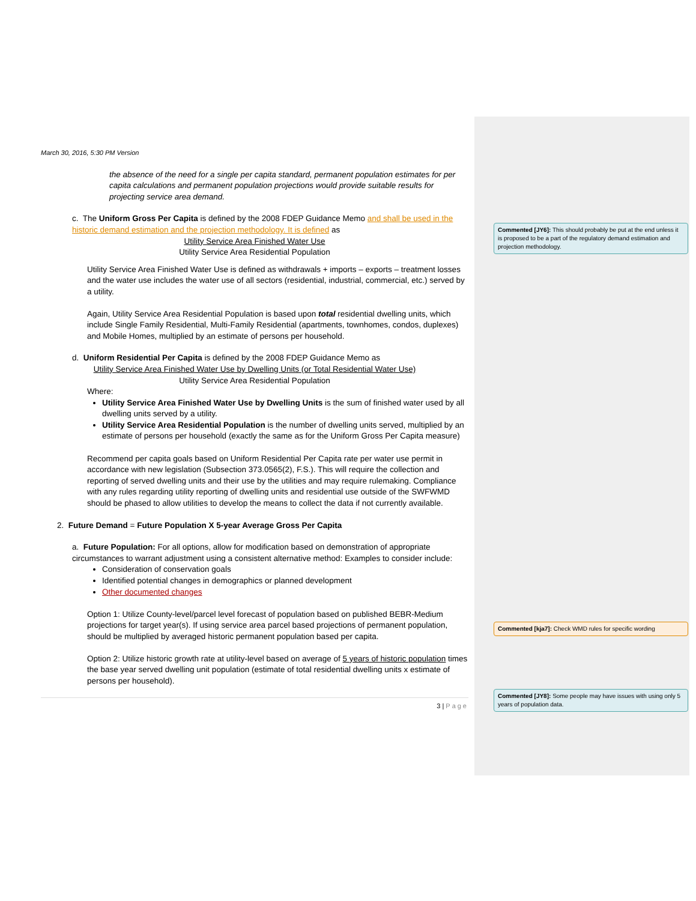March 30, 2016, 5:30 PM Version
the absence of the need for a single per capita standard, permanent population estimates for per capita calculations and permanent population projections would provide suitable results for projecting service area demand.
c. The Uniform Gross Per Capita is defined by the 2008 FDEP Guidance Memo and shall be used in the historic demand estimation and the projection methodology. It is defined as
Utility Service Area Finished Water Use
Utility Service Area Residential Population
Utility Service Area Finished Water Use is defined as withdrawals + imports – exports – treatment losses and the water use includes the water use of all sectors (residential, industrial, commercial, etc.) served by a utility.
Again, Utility Service Area Residential Population is based upon total residential dwelling units, which include Single Family Residential, Multi-Family Residential (apartments, townhomes, condos, duplexes) and Mobile Homes, multiplied by an estimate of persons per household.
d. Uniform Residential Per Capita is defined by the 2008 FDEP Guidance Memo as
Utility Service Area Finished Water Use by Dwelling Units (or Total Residential Water Use)
Utility Service Area Residential Population
Where:
Utility Service Area Finished Water Use by Dwelling Units is the sum of finished water used by all dwelling units served by a utility.
Utility Service Area Residential Population is the number of dwelling units served, multiplied by an estimate of persons per household (exactly the same as for the Uniform Gross Per Capita measure)
Recommend per capita goals based on Uniform Residential Per Capita rate per water use permit in accordance with new legislation (Subsection 373.0565(2), F.S.). This will require the collection and reporting of served dwelling units and their use by the utilities and may require rulemaking. Compliance with any rules regarding utility reporting of dwelling units and residential use outside of the SWFWMD should be phased to allow utilities to develop the means to collect the data if not currently available.
2. Future Demand = Future Population X 5-year Average Gross Per Capita
a. Future Population: For all options, allow for modification based on demonstration of appropriate circumstances to warrant adjustment using a consistent alternative method: Examples to consider include:
Consideration of conservation goals
Identified potential changes in demographics or planned development
Other documented changes
Option 1: Utilize County-level/parcel level forecast of population based on published BEBR-Medium projections for target year(s). If using service area parcel based projections of permanent population, should be multiplied by averaged historic permanent population based per capita.
Option 2: Utilize historic growth rate at utility-level based on average of 5 years of historic population times the base year served dwelling unit population (estimate of total residential dwelling units x estimate of persons per household).
3 | Page
Commented [JY6]: This should probably be put at the end unless it is proposed to be a part of the regulatory demand estimation and projection methodology.
Commented [kja7]: Check WMD rules for specific wording
Commented [JY8]: Some people may have issues with using only 5 years of population data.